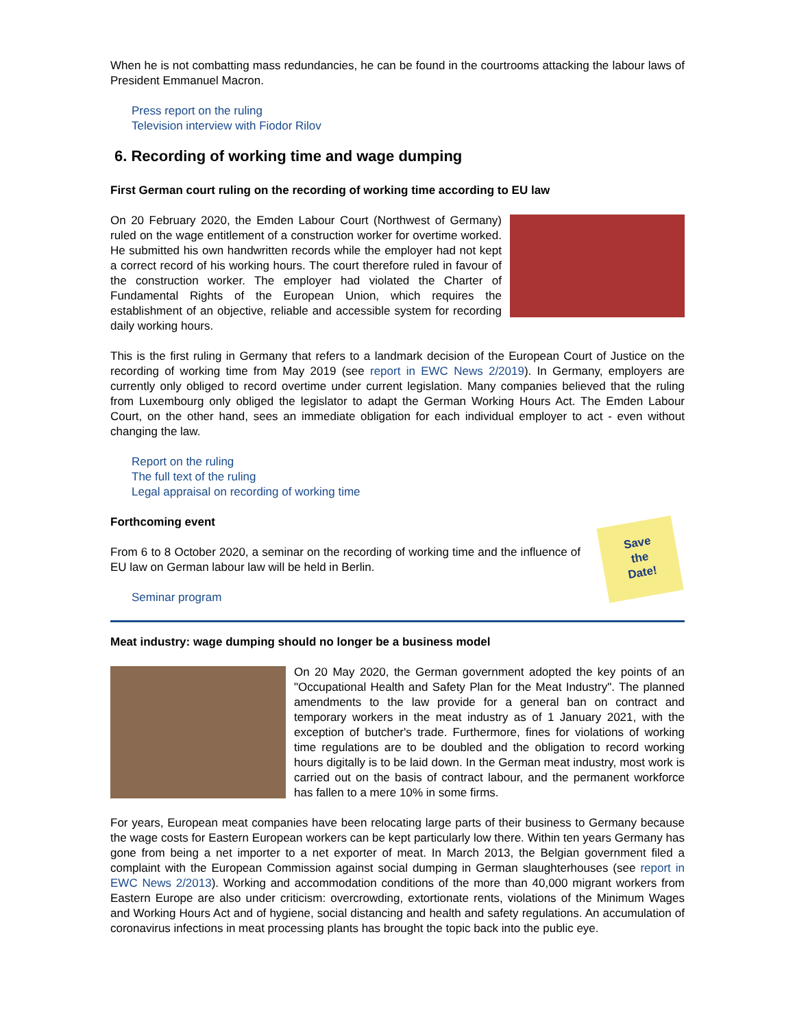When he is not combatting mass redundancies, he can be found in the courtrooms attacking the labour laws of President Emmanuel Macron.
Press report on the ruling
Television interview with Fiodor Rilov
6. Recording of working time and wage dumping
First German court ruling on the recording of working time according to EU law
On 20 February 2020, the Emden Labour Court (Northwest of Germany) ruled on the wage entitlement of a construction worker for overtime worked. He submitted his own handwritten records while the employer had not kept a correct record of his working hours. The court therefore ruled in favour of the construction worker. The employer had violated the Charter of Fundamental Rights of the European Union, which requires the establishment of an objective, reliable and accessible system for recording daily working hours.
This is the first ruling in Germany that refers to a landmark decision of the European Court of Justice on the recording of working time from May 2019 (see report in EWC News 2/2019). In Germany, employers are currently only obliged to record overtime under current legislation. Many companies believed that the ruling from Luxembourg only obliged the legislator to adapt the German Working Hours Act. The Emden Labour Court, on the other hand, sees an immediate obligation for each individual employer to act - even without changing the law.
Report on the ruling
The full text of the ruling
Legal appraisal on recording of working time
Forthcoming event
From 6 to 8 October 2020, a seminar on the recording of working time and the influence of EU law on German labour law will be held in Berlin.
Seminar program
Save
the
Date!
Meat industry: wage dumping should no longer be a business model
On 20 May 2020, the German government adopted the key points of an "Occupational Health and Safety Plan for the Meat Industry". The planned amendments to the law provide for a general ban on contract and temporary workers in the meat industry as of 1 January 2021, with the exception of butcher's trade. Furthermore, fines for violations of working time regulations are to be doubled and the obligation to record working hours digitally is to be laid down. In the German meat industry, most work is carried out on the basis of contract labour, and the permanent workforce has fallen to a mere 10% in some firms.
For years, European meat companies have been relocating large parts of their business to Germany because the wage costs for Eastern European workers can be kept particularly low there. Within ten years Germany has gone from being a net importer to a net exporter of meat. In March 2013, the Belgian government filed a complaint with the European Commission against social dumping in German slaughterhouses (see report in EWC News 2/2013). Working and accommodation conditions of the more than 40,000 migrant workers from Eastern Europe are also under criticism: overcrowding, extortionate rents, violations of the Minimum Wages and Working Hours Act and of hygiene, social distancing and health and safety regulations. An accumulation of coronavirus infections in meat processing plants has brought the topic back into the public eye.